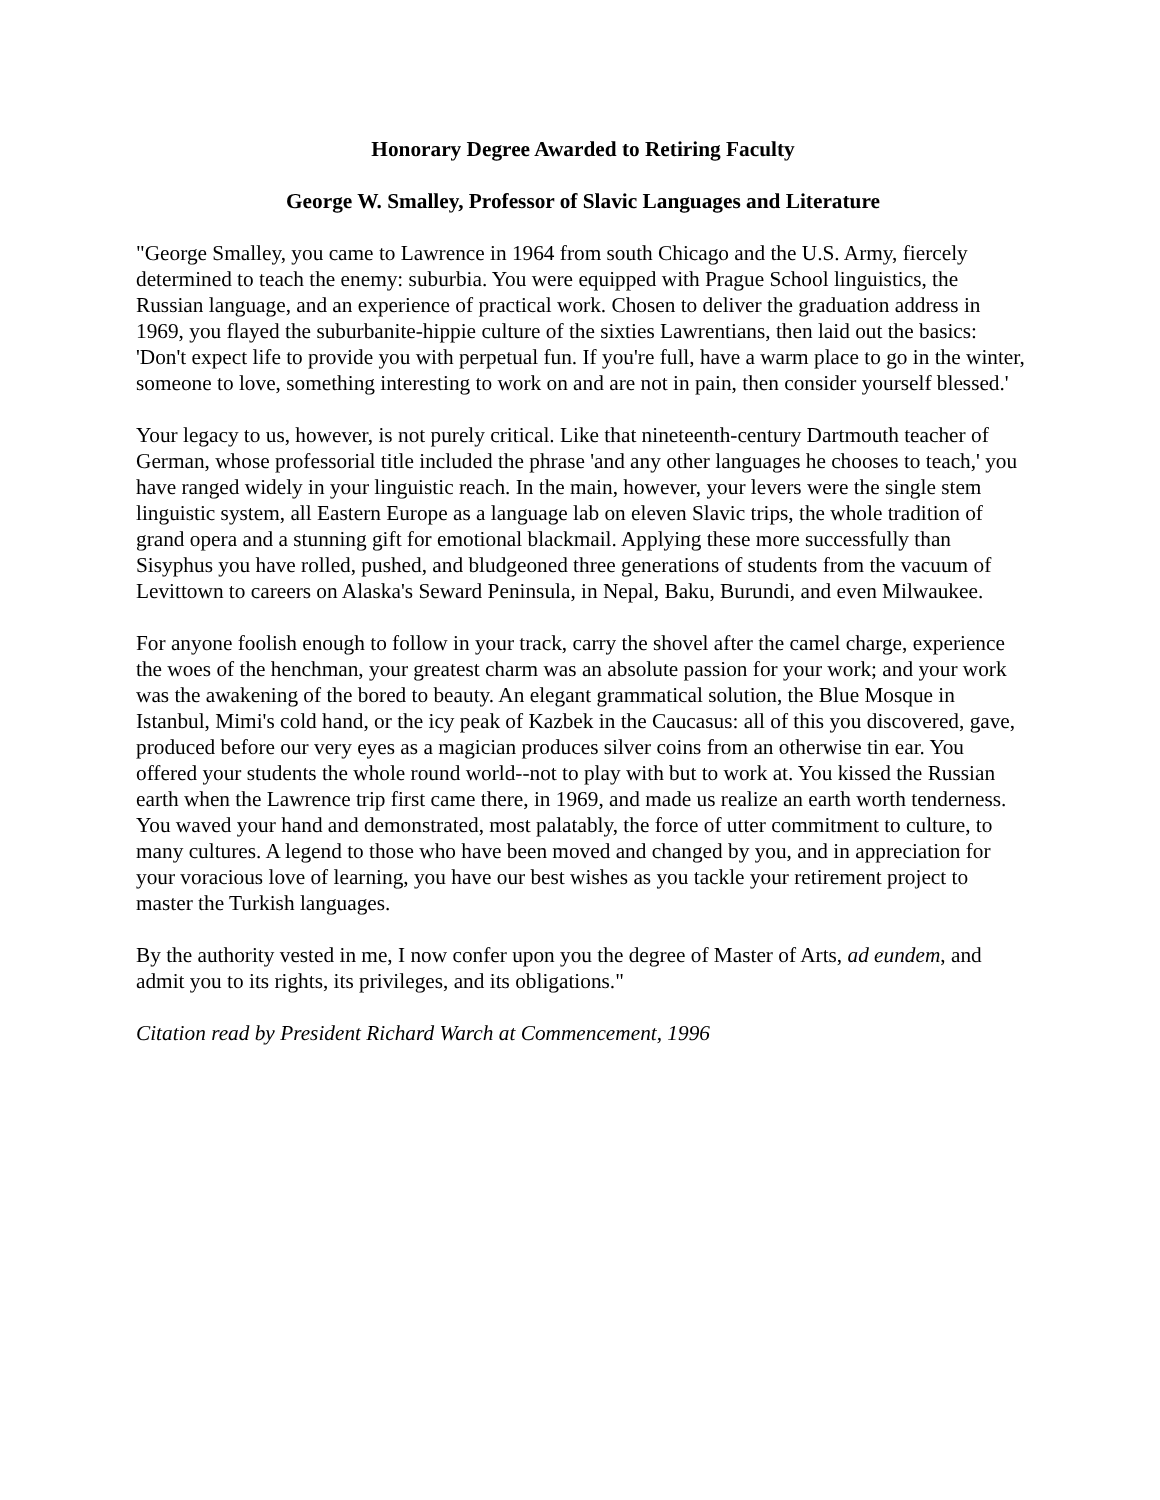Honorary Degree Awarded to Retiring Faculty
George W. Smalley, Professor of Slavic Languages and Literature
"George Smalley, you came to Lawrence in 1964 from south Chicago and the U.S. Army, fiercely determined to teach the enemy: suburbia. You were equipped with Prague School linguistics, the Russian language, and an experience of practical work. Chosen to deliver the graduation address in 1969, you flayed the suburbanite-hippie culture of the sixties Lawrentians, then laid out the basics: 'Don't expect life to provide you with perpetual fun. If you're full, have a warm place to go in the winter, someone to love, something interesting to work on and are not in pain, then consider yourself blessed.'
Your legacy to us, however, is not purely critical. Like that nineteenth-century Dartmouth teacher of German, whose professorial title included the phrase 'and any other languages he chooses to teach,' you have ranged widely in your linguistic reach. In the main, however, your levers were the single stem linguistic system, all Eastern Europe as a language lab on eleven Slavic trips, the whole tradition of grand opera and a stunning gift for emotional blackmail. Applying these more successfully than Sisyphus you have rolled, pushed, and bludgeoned three generations of students from the vacuum of Levittown to careers on Alaska's Seward Peninsula, in Nepal, Baku, Burundi, and even Milwaukee.
For anyone foolish enough to follow in your track, carry the shovel after the camel charge, experience the woes of the henchman, your greatest charm was an absolute passion for your work; and your work was the awakening of the bored to beauty. An elegant grammatical solution, the Blue Mosque in Istanbul, Mimi's cold hand, or the icy peak of Kazbek in the Caucasus: all of this you discovered, gave, produced before our very eyes as a magician produces silver coins from an otherwise tin ear. You offered your students the whole round world--not to play with but to work at. You kissed the Russian earth when the Lawrence trip first came there, in 1969, and made us realize an earth worth tenderness. You waved your hand and demonstrated, most palatably, the force of utter commitment to culture, to many cultures. A legend to those who have been moved and changed by you, and in appreciation for your voracious love of learning, you have our best wishes as you tackle your retirement project to master the Turkish languages.
By the authority vested in me, I now confer upon you the degree of Master of Arts, ad eundem, and admit you to its rights, its privileges, and its obligations."
Citation read by President Richard Warch at Commencement, 1996